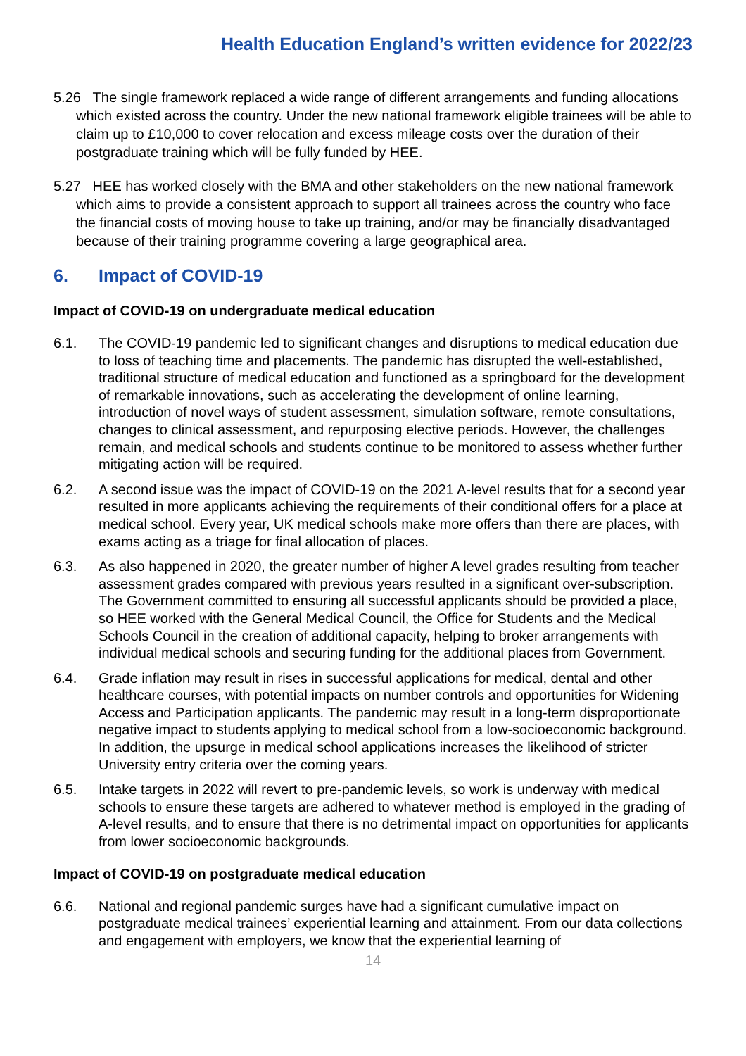Health Education England’s written evidence for 2022/23
5.26 The single framework replaced a wide range of different arrangements and funding allocations which existed across the country. Under the new national framework eligible trainees will be able to claim up to £10,000 to cover relocation and excess mileage costs over the duration of their postgraduate training which will be fully funded by HEE.
5.27 HEE has worked closely with the BMA and other stakeholders on the new national framework which aims to provide a consistent approach to support all trainees across the country who face the financial costs of moving house to take up training, and/or may be financially disadvantaged because of their training programme covering a large geographical area.
6. Impact of COVID-19
Impact of COVID-19 on undergraduate medical education
6.1. The COVID-19 pandemic led to significant changes and disruptions to medical education due to loss of teaching time and placements. The pandemic has disrupted the well-established, traditional structure of medical education and functioned as a springboard for the development of remarkable innovations, such as accelerating the development of online learning, introduction of novel ways of student assessment, simulation software, remote consultations, changes to clinical assessment, and repurposing elective periods. However, the challenges remain, and medical schools and students continue to be monitored to assess whether further mitigating action will be required.
6.2. A second issue was the impact of COVID-19 on the 2021 A-level results that for a second year resulted in more applicants achieving the requirements of their conditional offers for a place at medical school. Every year, UK medical schools make more offers than there are places, with exams acting as a triage for final allocation of places.
6.3. As also happened in 2020, the greater number of higher A level grades resulting from teacher assessment grades compared with previous years resulted in a significant over-subscription. The Government committed to ensuring all successful applicants should be provided a place, so HEE worked with the General Medical Council, the Office for Students and the Medical Schools Council in the creation of additional capacity, helping to broker arrangements with individual medical schools and securing funding for the additional places from Government.
6.4. Grade inflation may result in rises in successful applications for medical, dental and other healthcare courses, with potential impacts on number controls and opportunities for Widening Access and Participation applicants. The pandemic may result in a long-term disproportionate negative impact to students applying to medical school from a low-socioeconomic background. In addition, the upsurge in medical school applications increases the likelihood of stricter University entry criteria over the coming years.
6.5. Intake targets in 2022 will revert to pre-pandemic levels, so work is underway with medical schools to ensure these targets are adhered to whatever method is employed in the grading of A-level results, and to ensure that there is no detrimental impact on opportunities for applicants from lower socioeconomic backgrounds.
Impact of COVID-19 on postgraduate medical education
6.6. National and regional pandemic surges have had a significant cumulative impact on postgraduate medical trainees’ experiential learning and attainment. From our data collections and engagement with employers, we know that the experiential learning of
14